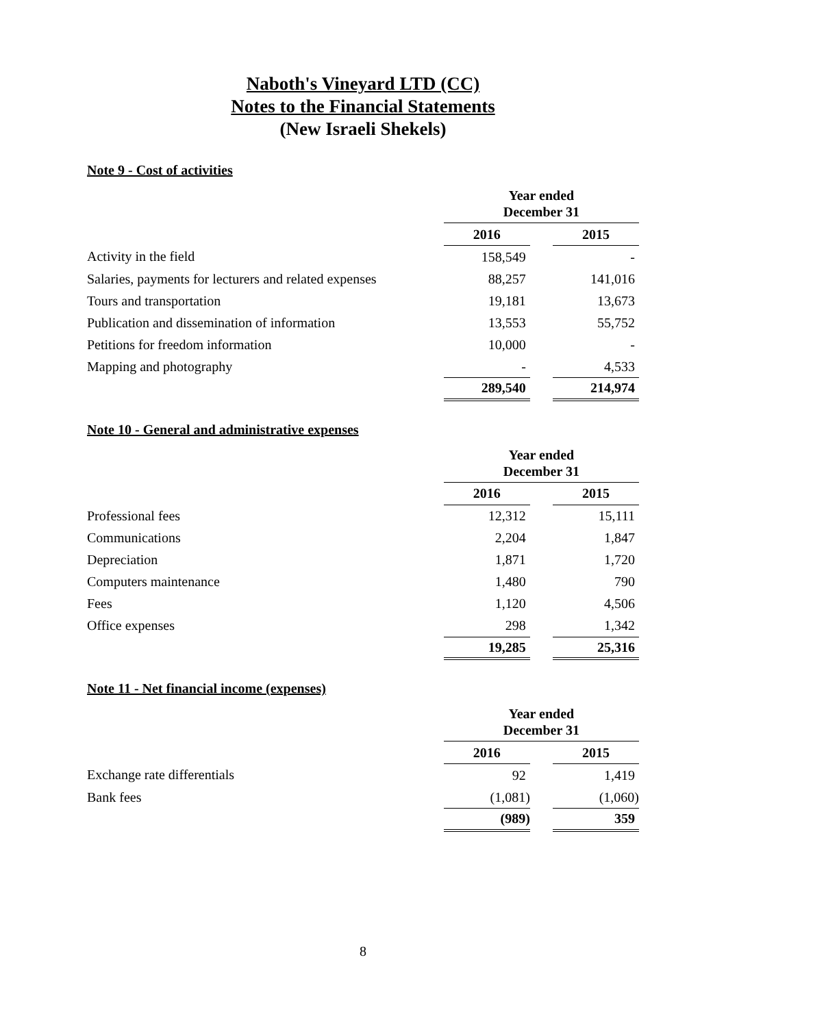Naboth's Vineyard LTD (CC)
Notes to the Financial Statements
(New Israeli Shekels)
Note 9 - Cost of activities
| | Year ended December 31 | | |
| | 2016 | | 2015 |
| Activity in the field | 158,549 | | - |
| Salaries, payments for lecturers and related expenses | 88,257 | | 141,016 |
| Tours and transportation | 19,181 | | 13,673 |
| Publication and dissemination of information | 13,553 | | 55,752 |
| Petitions for freedom information | 10,000 | | - |
| Mapping and photography | - | | 4,533 |
| | 289,540 | | 214,974 |
Note 10 - General and administrative expenses
| | Year ended December 31 | | |
| | 2016 | | 2015 |
| Professional fees | 12,312 | | 15,111 |
| Communications | 2,204 | | 1,847 |
| Depreciation | 1,871 | | 1,720 |
| Computers maintenance | 1,480 | | 790 |
| Fees | 1,120 | | 4,506 |
| Office expenses | 298 | | 1,342 |
| | 19,285 | | 25,316 |
Note 11 - Net financial income (expenses)
| | Year ended December 31 | | |
| | 2016 | | 2015 |
| Exchange rate differentials | 92 | | 1,419 |
| Bank fees | (1,081) | | (1,060) |
| | (989) | | 359 |
8